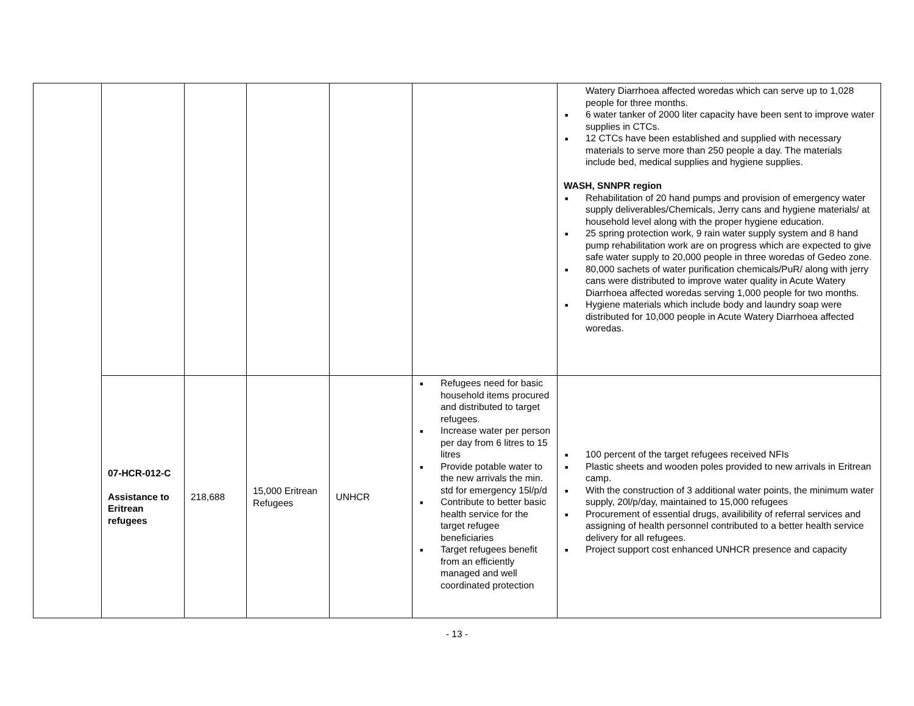| | | | | | | Watery Diarrhoea affected woredas which can serve up to 1,028 people for three months. ■ 6 water tanker of 2000 liter capacity have been sent to improve water supplies in CTCs. ■ 12 CTCs have been established and supplied with necessary materials to serve more than 250 people a day. The materials include bed, medical supplies and hygiene supplies. WASH, SNNPR region ■ Rehabilitation of 20 hand pumps and provision of emergency water supply deliverables/Chemicals, Jerry cans and hygiene materials/ at household level along with the proper hygiene education. ■ 25 spring protection work, 9 rain water supply system and 8 hand pump rehabilitation work are on progress which are expected to give safe water supply to 20,000 people in three woredas of Gedeo zone. ■ 80,000 sachets of water purification chemicals/PuR/ along with jerry cans were distributed to improve water quality in Acute Watery Diarrhoea affected woredas serving 1,000 people for two months. ■ Hygiene materials which include body and laundry soap were distributed for 10,000 people in Acute Watery Diarrhoea affected woredas. |
| | 07-HCR-012-C Assistance to Eritrean refugees | 218,688 | 15,000 Eritrean Refugees | UNHCR | ■ Refugees need for basic household items procured and distributed to target refugees. ■ Increase water per person per day from 6 litres to 15 litres ■ Provide potable water to the new arrivals the min. std for emergency 15l/p/d ■ Contribute to better basic health service for the target refugee beneficiaries ■ Target refugees benefit from an efficiently managed and well coordinated protection | ■ 100 percent of the target refugees received NFIs ■ Plastic sheets and wooden poles provided to new arrivals in Eritrean camp. ■ With the construction of 3 additional water points, the minimum water supply, 20l/p/day, maintained to 15,000 refugees ■ Procurement of essential drugs, availibility of referral services and assigning of health personnel contributed to a better health service delivery for all refugees. ■ Project support cost enhanced UNHCR presence and capacity |
- 13 -